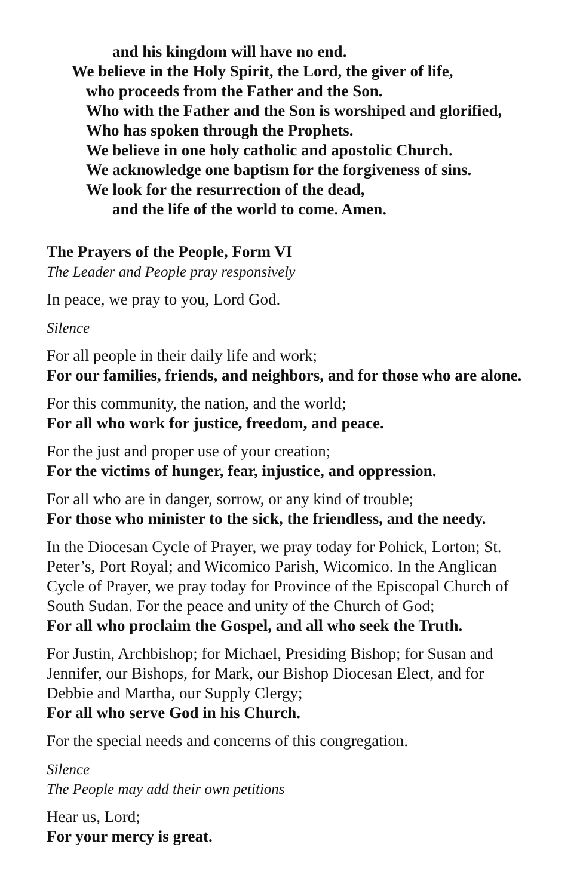and his kingdom will have no end.
We believe in the Holy Spirit, the Lord, the giver of life,
who proceeds from the Father and the Son.
Who with the Father and the Son is worshiped and glorified,
Who has spoken through the Prophets.
We believe in one holy catholic and apostolic Church.
We acknowledge one baptism for the forgiveness of sins.
We look for the resurrection of the dead,
and the life of the world to come. Amen.
The Prayers of the People, Form VI
The Leader and People pray responsively
In peace, we pray to you, Lord God.
Silence
For all people in their daily life and work;
For our families, friends, and neighbors, and for those who are alone.
For this community, the nation, and the world;
For all who work for justice, freedom, and peace.
For the just and proper use of your creation;
For the victims of hunger, fear, injustice, and oppression.
For all who are in danger, sorrow, or any kind of trouble;
For those who minister to the sick, the friendless, and the needy.
In the Diocesan Cycle of Prayer, we pray today for Pohick, Lorton; St. Peter’s, Port Royal; and Wicomico Parish, Wicomico. In the Anglican Cycle of Prayer, we pray today for Province of the Episcopal Church of South Sudan. For the peace and unity of the Church of God;
For all who proclaim the Gospel, and all who seek the Truth.
For Justin, Archbishop; for Michael, Presiding Bishop; for Susan and Jennifer, our Bishops, for Mark, our Bishop Diocesan Elect, and for Debbie and Martha, our Supply Clergy;
For all who serve God in his Church.
For the special needs and concerns of this congregation.
Silence
The People may add their own petitions
Hear us, Lord;
For your mercy is great.